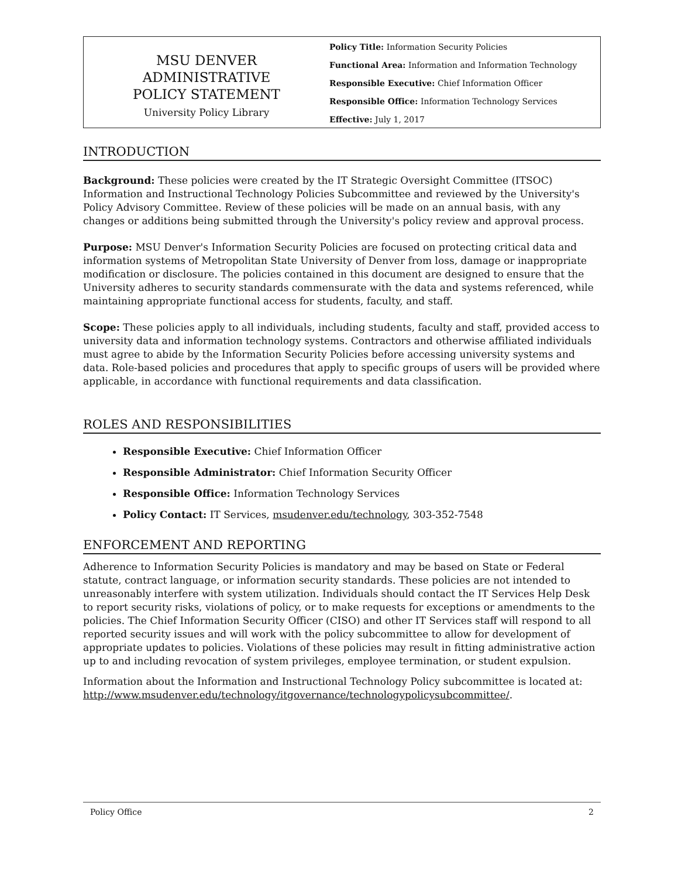MSU DENVER
ADMINISTRATIVE
POLICY STATEMENT
University Policy Library
Policy Title: Information Security Policies
Functional Area: Information and Information Technology
Responsible Executive: Chief Information Officer
Responsible Office: Information Technology Services
Effective: July 1, 2017
INTRODUCTION
Background: These policies were created by the IT Strategic Oversight Committee (ITSOC) Information and Instructional Technology Policies Subcommittee and reviewed by the University's Policy Advisory Committee. Review of these policies will be made on an annual basis, with any changes or additions being submitted through the University's policy review and approval process.
Purpose: MSU Denver's Information Security Policies are focused on protecting critical data and information systems of Metropolitan State University of Denver from loss, damage or inappropriate modification or disclosure. The policies contained in this document are designed to ensure that the University adheres to security standards commensurate with the data and systems referenced, while maintaining appropriate functional access for students, faculty, and staff.
Scope: These policies apply to all individuals, including students, faculty and staff, provided access to university data and information technology systems. Contractors and otherwise affiliated individuals must agree to abide by the Information Security Policies before accessing university systems and data. Role-based policies and procedures that apply to specific groups of users will be provided where applicable, in accordance with functional requirements and data classification.
ROLES AND RESPONSIBILITIES
Responsible Executive: Chief Information Officer
Responsible Administrator: Chief Information Security Officer
Responsible Office: Information Technology Services
Policy Contact: IT Services, msudenver.edu/technology, 303-352-7548
ENFORCEMENT AND REPORTING
Adherence to Information Security Policies is mandatory and may be based on State or Federal statute, contract language, or information security standards. These policies are not intended to unreasonably interfere with system utilization. Individuals should contact the IT Services Help Desk to report security risks, violations of policy, or to make requests for exceptions or amendments to the policies. The Chief Information Security Officer (CISO) and other IT Services staff will respond to all reported security issues and will work with the policy subcommittee to allow for development of appropriate updates to policies. Violations of these policies may result in fitting administrative action up to and including revocation of system privileges, employee termination, or student expulsion.
Information about the Information and Instructional Technology Policy subcommittee is located at: http://www.msudenver.edu/technology/itgovernance/technologypolicysubcommittee/.
Policy Office 2